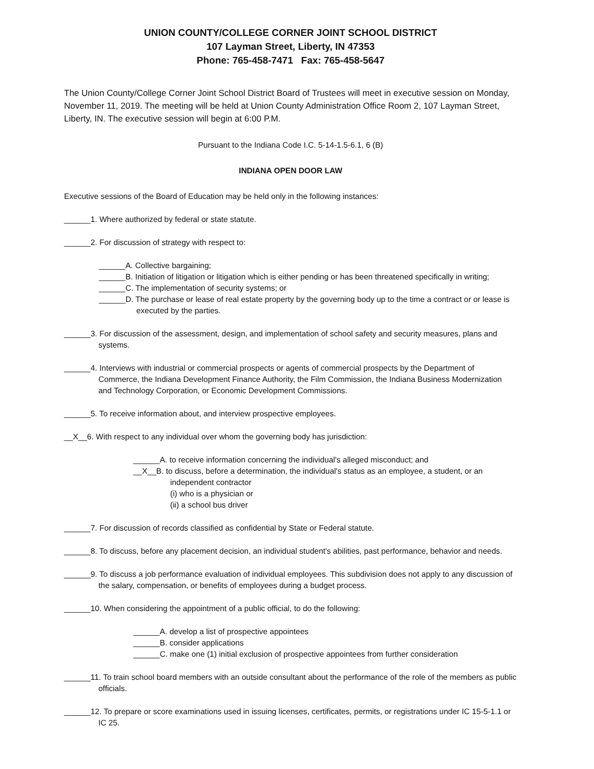UNION COUNTY/COLLEGE CORNER JOINT SCHOOL DISTRICT
107 Layman Street, Liberty, IN 47353
Phone: 765-458-7471 Fax: 765-458-5647
The Union County/College Corner Joint School District Board of Trustees will meet in executive session on Monday, November 11, 2019. The meeting will be held at Union County Administration Office Room 2, 107 Layman Street, Liberty, IN. The executive session will begin at 6:00 P.M.
Pursuant to the Indiana Code I.C. 5-14-1.5-6.1, 6 (B)
INDIANA OPEN DOOR LAW
Executive sessions of the Board of Education may be held only in the following instances:
______1. Where authorized by federal or state statute.
______2. For discussion of strategy with respect to:
______A. Collective bargaining;
______B. Initiation of litigation or litigation which is either pending or has been threatened specifically in writing;
______C. The implementation of security systems; or
______D. The purchase or lease of real estate property by the governing body up to the time a contract or or lease is executed by the parties.
______3. For discussion of the assessment, design, and implementation of school safety and security measures, plans and systems.
______4. Interviews with industrial or commercial prospects or agents of commercial prospects by the Department of Commerce, the Indiana Development Finance Authority, the Film Commission, the Indiana Business Modernization and Technology Corporation, or Economic Development Commissions.
______5. To receive information about, and interview prospective employees.
__X__6. With respect to any individual over whom the governing body has jurisdiction:
______A. to receive information concerning the individual's alleged misconduct; and
__X__B. to discuss, before a determination, the individual's status as an employee, a student, or an independent contractor
(i) who is a physician or
(ii) a school bus driver
______7. For discussion of records classified as confidential by State or Federal statute.
______8. To discuss, before any placement decision, an individual student's abilities, past performance, behavior and needs.
______9. To discuss a job performance evaluation of individual employees. This subdivision does not apply to any discussion of the salary, compensation, or benefits of employees during a budget process.
______10. When considering the appointment of a public official, to do the following:
______A. develop a list of prospective appointees
______B. consider applications
______C. make one (1) initial exclusion of prospective appointees from further consideration
______11. To train school board members with an outside consultant about the performance of the role of the members as public officials.
______12. To prepare or score examinations used in issuing licenses, certificates, permits, or registrations under IC 15-5-1.1 or IC 25.